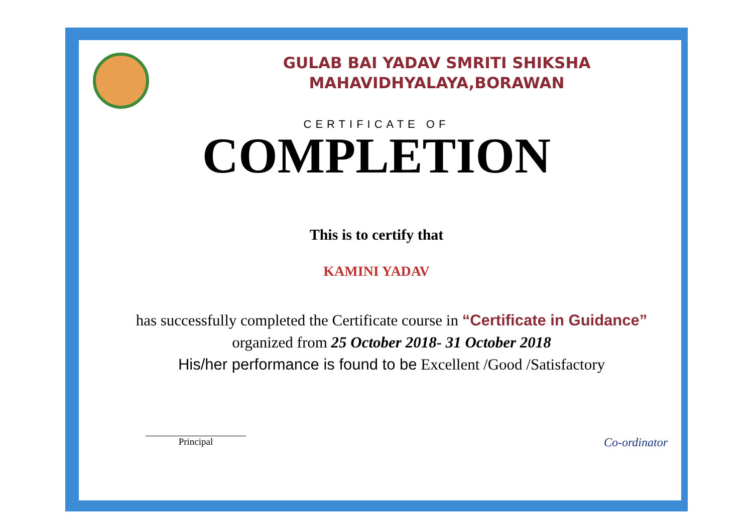GULAB BAI YADAV SMRITI SHIKSHA
MAHAVIDHYALAYA,BORAWAN
CERTIFICATE OF
COMPLETION
This is to certify that
KAMINI YADAV
has successfully completed the Certificate course in “Certificate in Guidance” organized from 25 October 2018- 31 October 2018
His/her performance is found to be Excellent /Good /Satisfactory
Principal
Co-ordinator